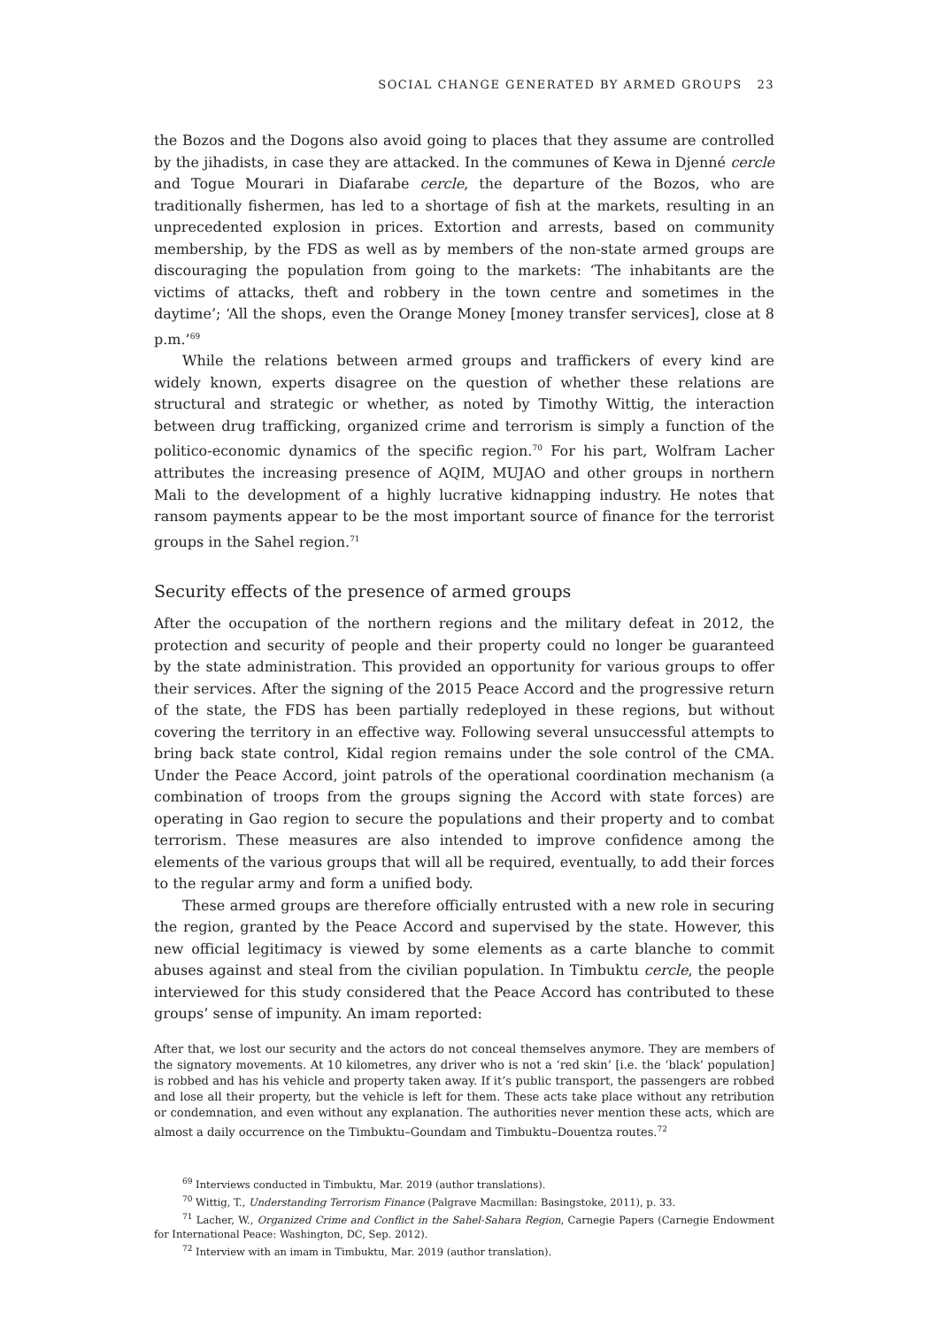SOCIAL CHANGE GENERATED BY ARMED GROUPS 23
the Bozos and the Dogons also avoid going to places that they assume are controlled by the jihadists, in case they are attacked. In the communes of Kewa in Djenné cercle and Togue Mourari in Diafarabe cercle, the departure of the Bozos, who are traditionally fishermen, has led to a shortage of fish at the markets, resulting in an unprecedented explosion in prices. Extortion and arrests, based on community membership, by the FDS as well as by members of the non-state armed groups are discouraging the population from going to the markets: ‘The inhabitants are the victims of attacks, theft and robbery in the town centre and sometimes in the daytime’; ‘All the shops, even the Orange Money [money transfer services], close at 8 p.m.’<sup>69</sup>
While the relations between armed groups and traffickers of every kind are widely known, experts disagree on the question of whether these relations are structural and strategic or whether, as noted by Timothy Wittig, the interaction between drug trafficking, organized crime and terrorism is simply a function of the politico-economic dynamics of the specific region.<sup>70</sup> For his part, Wolfram Lacher attributes the increasing presence of AQIM, MUJAO and other groups in northern Mali to the development of a highly lucrative kidnapping industry. He notes that ransom payments appear to be the most important source of finance for the terrorist groups in the Sahel region.<sup>71</sup>
Security effects of the presence of armed groups
After the occupation of the northern regions and the military defeat in 2012, the protection and security of people and their property could no longer be guaranteed by the state administration. This provided an opportunity for various groups to offer their services. After the signing of the 2015 Peace Accord and the progressive return of the state, the FDS has been partially redeployed in these regions, but without covering the territory in an effective way. Following several unsuccessful attempts to bring back state control, Kidal region remains under the sole control of the CMA. Under the Peace Accord, joint patrols of the operational coordination mechanism (a combination of troops from the groups signing the Accord with state forces) are operating in Gao region to secure the populations and their property and to combat terrorism. These measures are also intended to improve confidence among the elements of the various groups that will all be required, eventually, to add their forces to the regular army and form a unified body.
These armed groups are therefore officially entrusted with a new role in securing the region, granted by the Peace Accord and supervised by the state. However, this new official legitimacy is viewed by some elements as a carte blanche to commit abuses against and steal from the civilian population. In Timbuktu cercle, the people interviewed for this study considered that the Peace Accord has contributed to these groups’ sense of impunity. An imam reported:
After that, we lost our security and the actors do not conceal themselves anymore. They are members of the signatory movements. At 10 kilometres, any driver who is not a ‘red skin’ [i.e. the ‘black’ population] is robbed and has his vehicle and property taken away. If it’s public transport, the passengers are robbed and lose all their property, but the vehicle is left for them. These acts take place without any retribution or condemnation, and even without any explanation. The authorities never mention these acts, which are almost a daily occurrence on the Timbuktu–Goundam and Timbuktu–Douentza routes.<sup>72</sup>
<sup>69</sup> Interviews conducted in Timbuktu, Mar. 2019 (author translations).
<sup>70</sup> Wittig, T., Understanding Terrorism Finance (Palgrave Macmillan: Basingstoke, 2011), p. 33.
<sup>71</sup> Lacher, W., Organized Crime and Conflict in the Sahel-Sahara Region, Carnegie Papers (Carnegie Endowment for International Peace: Washington, DC, Sep. 2012).
<sup>72</sup> Interview with an imam in Timbuktu, Mar. 2019 (author translation).